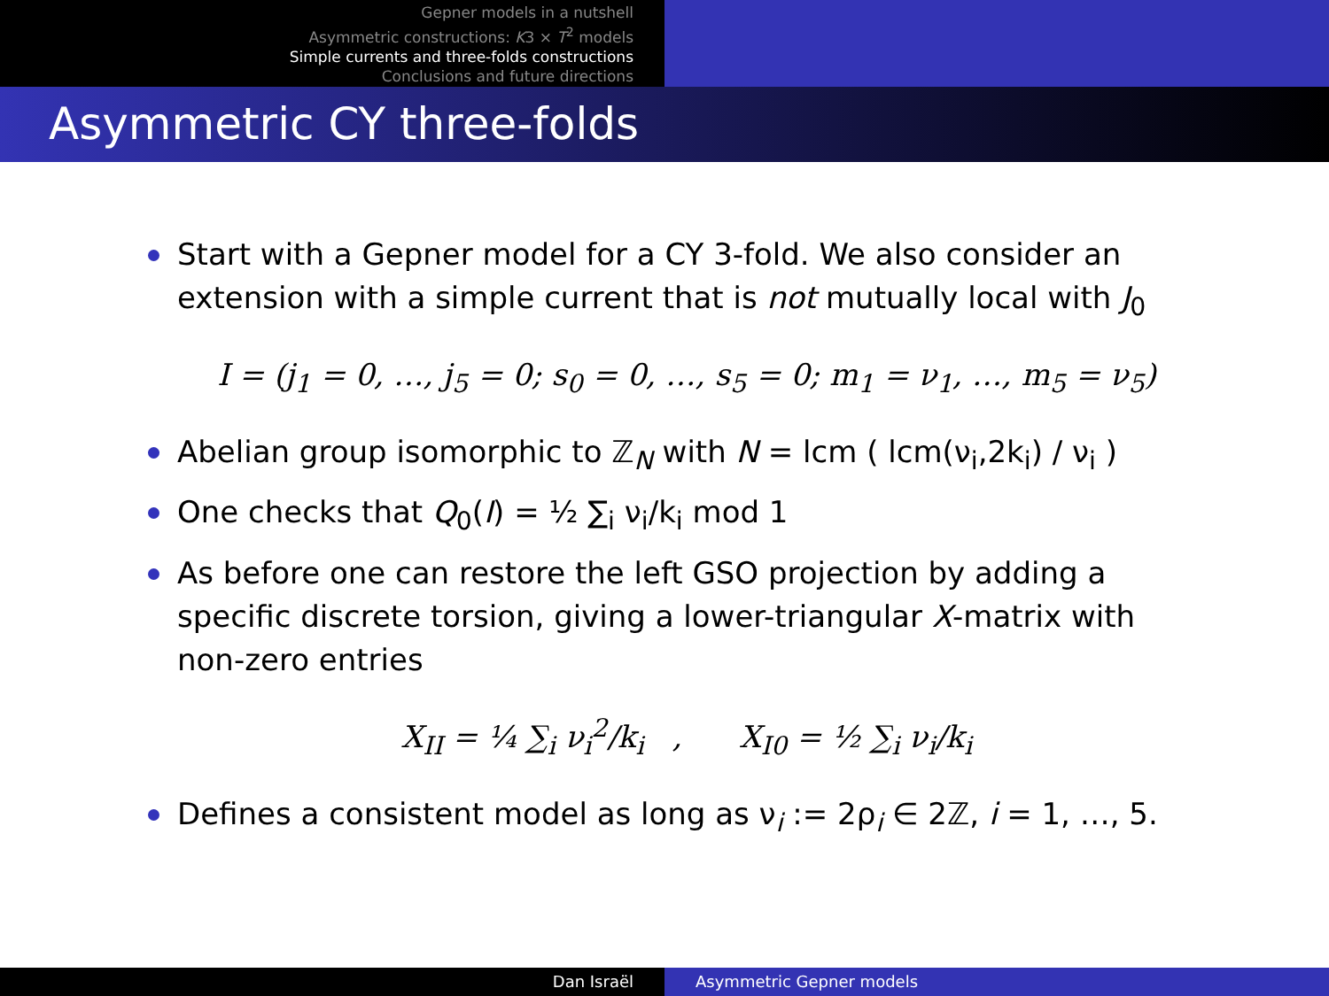Gepner models in a nutshell
Asymmetric constructions: K3 × T<sup>2</sup> models
Simple currents and three-folds constructions
Conclusions and future directions
Asymmetric CY three-folds
Start with a Gepner model for a CY 3-fold. We also consider an extension with a simple current that is not mutually local with J<sub>0</sub>
I = (j<sub>1</sub> = 0, …, j<sub>5</sub> = 0; s<sub>0</sub> = 0, …, s<sub>5</sub> = 0; m<sub>1</sub> = ν<sub>1</sub>, …, m<sub>5</sub> = ν<sub>5</sub>)
Abelian group isomorphic to ℤ<sub>N</sub> with N = lcm ( lcm(ν<sub>i</sub>,2k<sub>i</sub>) / ν<sub>i</sub> )
One checks that Q<sub>0</sub>(I) = ½ ∑<sub>i</sub> ν<sub>i</sub>/k<sub>i</sub> mod 1
As before one can restore the left GSO projection by adding a specific discrete torsion, giving a lower-triangular X-matrix with non-zero entries
X<sub>II</sub> = ¼ ∑<sub>i</sub> ν<sub>i</sub><sup>2</sup>/k<sub>i</sub> , X<sub>I0</sub> = ½ ∑<sub>i</sub> ν<sub>i</sub>/k<sub>i</sub>
Defines a consistent model as long as ν<sub>i</sub> := 2ρ<sub>i</sub> ∈ 2ℤ, i = 1, …, 5.
Dan Israël Asymmetric Gepner models